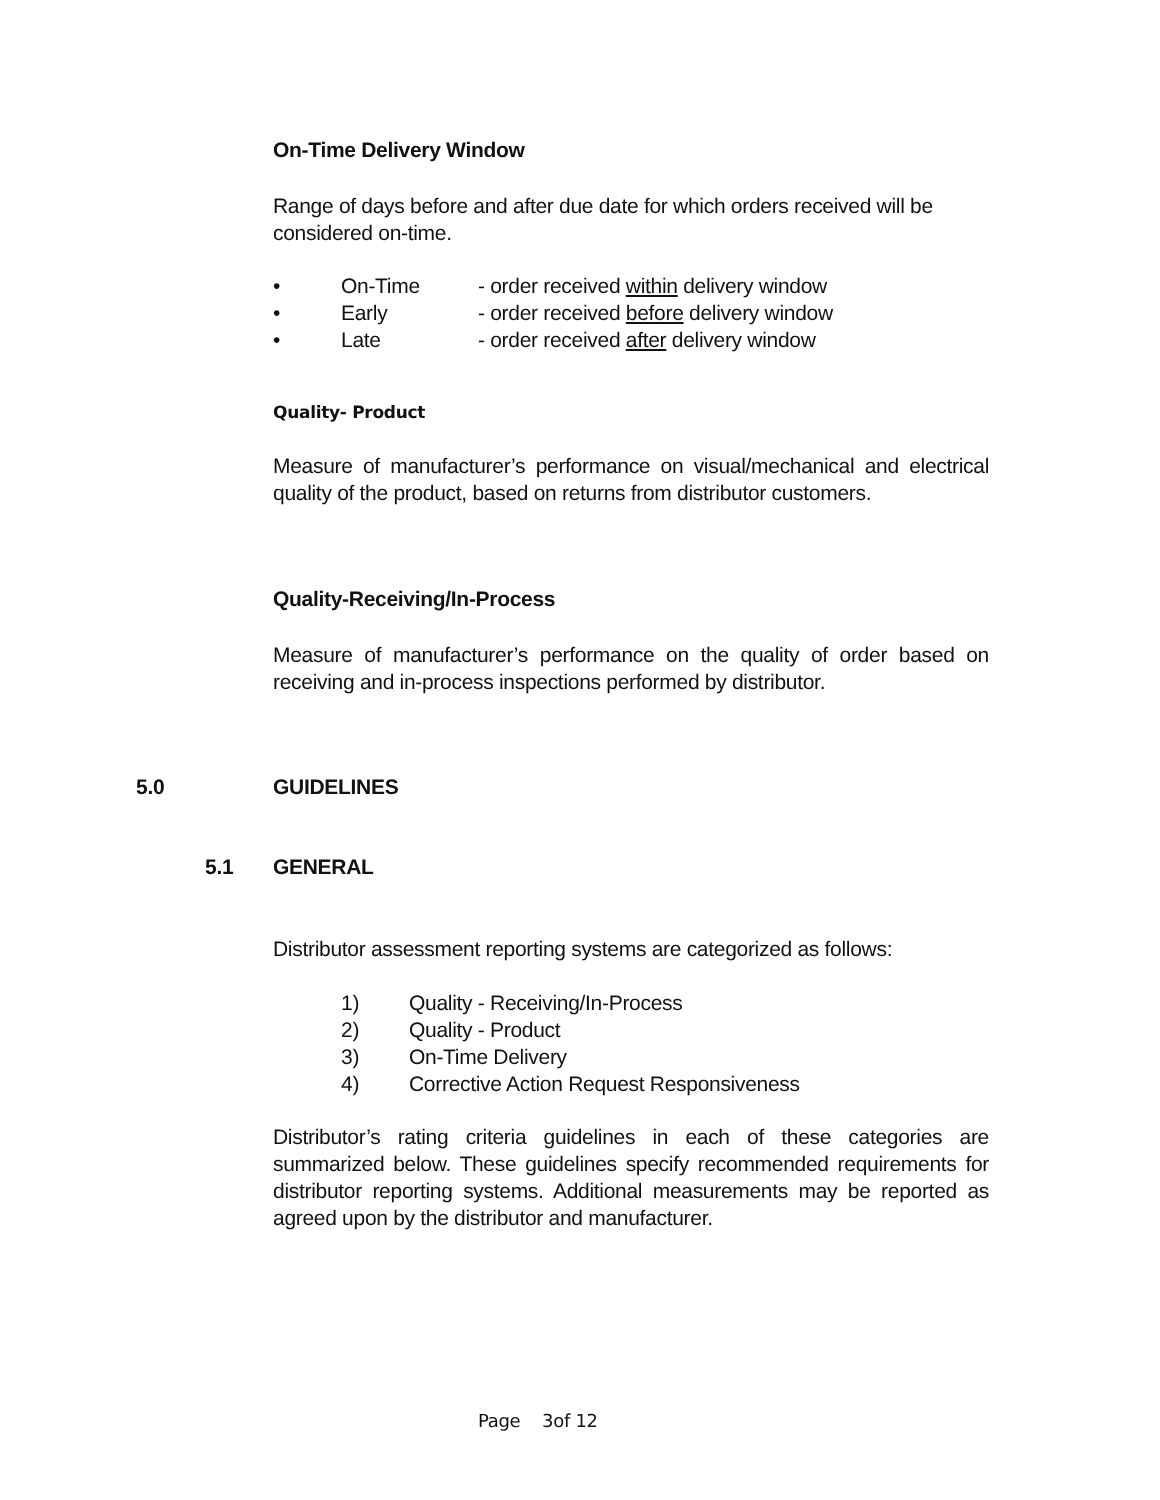On-Time Delivery Window
Range of days before and after due date for which orders received will be considered on-time.
• On-Time - order received within delivery window
• Early - order received before delivery window
• Late - order received after delivery window
Quality- Product
Measure of manufacturer’s performance on visual/mechanical and electrical quality of the product, based on returns from distributor customers.
Quality-Receiving/In-Process
Measure of manufacturer’s performance on the quality of order based on receiving and in-process inspections performed by distributor.
5.0 GUIDELINES
5.1 GENERAL
Distributor assessment reporting systems are categorized as follows:
1) Quality - Receiving/In-Process
2) Quality - Product
3) On-Time Delivery
4) Corrective Action Request Responsiveness
Distributor’s rating criteria guidelines in each of these categories are summarized below. These guidelines specify recommended requirements for distributor reporting systems. Additional measurements may be reported as agreed upon by the distributor and manufacturer.
Page 3of 12